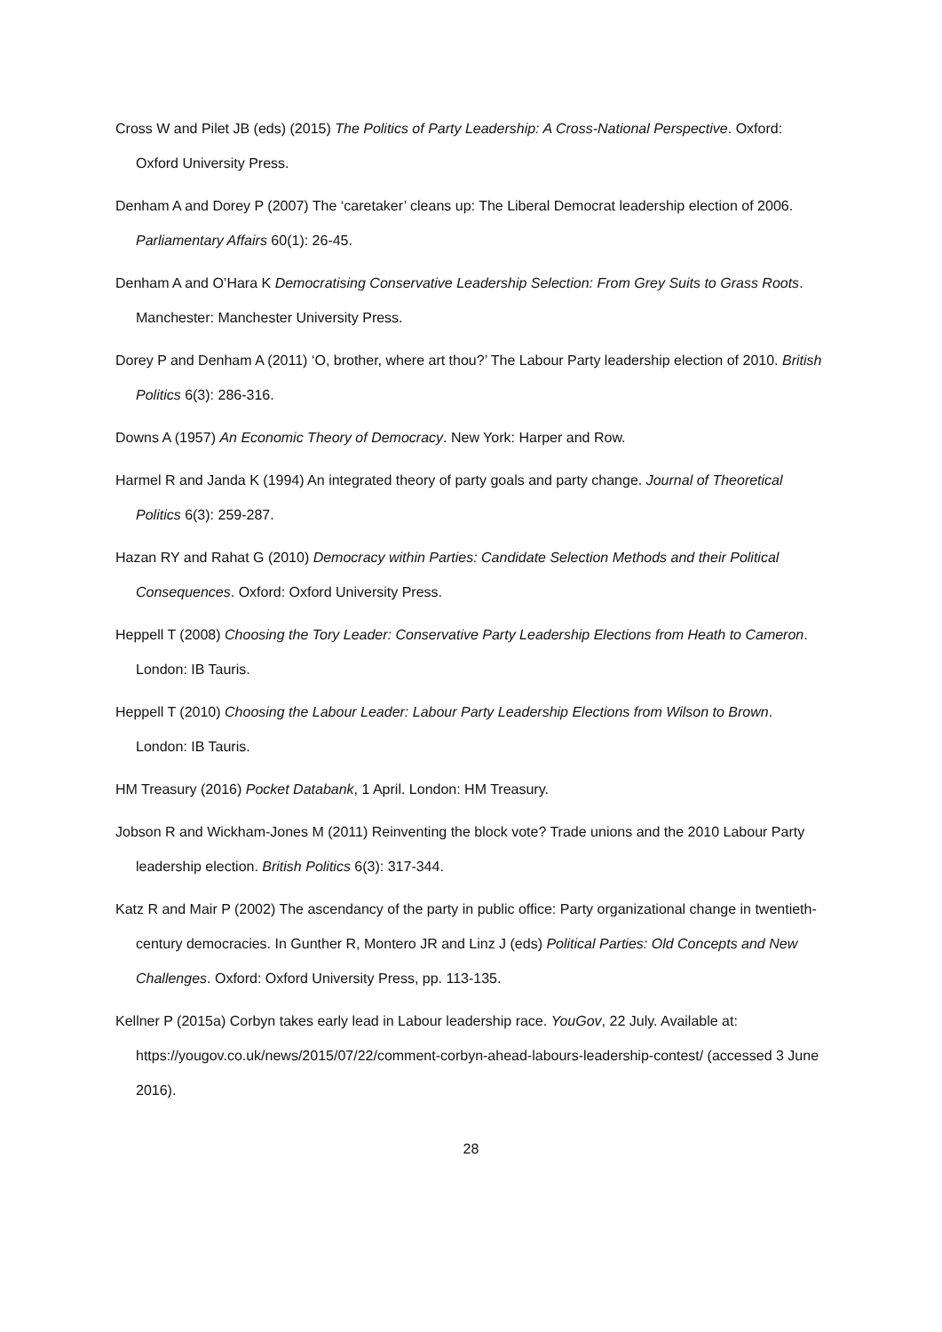Cross W and Pilet JB (eds) (2015) The Politics of Party Leadership: A Cross-National Perspective. Oxford: Oxford University Press.
Denham A and Dorey P (2007) The ‘caretaker’ cleans up: The Liberal Democrat leadership election of 2006. Parliamentary Affairs 60(1): 26-45.
Denham A and O’Hara K Democratising Conservative Leadership Selection: From Grey Suits to Grass Roots. Manchester: Manchester University Press.
Dorey P and Denham A (2011) ‘O, brother, where art thou?’ The Labour Party leadership election of 2010. British Politics 6(3): 286-316.
Downs A (1957) An Economic Theory of Democracy. New York: Harper and Row.
Harmel R and Janda K (1994) An integrated theory of party goals and party change. Journal of Theoretical Politics 6(3): 259-287.
Hazan RY and Rahat G (2010) Democracy within Parties: Candidate Selection Methods and their Political Consequences. Oxford: Oxford University Press.
Heppell T (2008) Choosing the Tory Leader: Conservative Party Leadership Elections from Heath to Cameron. London: IB Tauris.
Heppell T (2010) Choosing the Labour Leader: Labour Party Leadership Elections from Wilson to Brown. London: IB Tauris.
HM Treasury (2016) Pocket Databank, 1 April. London: HM Treasury.
Jobson R and Wickham-Jones M (2011) Reinventing the block vote? Trade unions and the 2010 Labour Party leadership election. British Politics 6(3): 317-344.
Katz R and Mair P (2002) The ascendancy of the party in public office: Party organizational change in twentieth-century democracies. In Gunther R, Montero JR and Linz J (eds) Political Parties: Old Concepts and New Challenges. Oxford: Oxford University Press, pp. 113-135.
Kellner P (2015a) Corbyn takes early lead in Labour leadership race. YouGov, 22 July. Available at: https://yougov.co.uk/news/2015/07/22/comment-corbyn-ahead-labours-leadership-contest/ (accessed 3 June 2016).
28